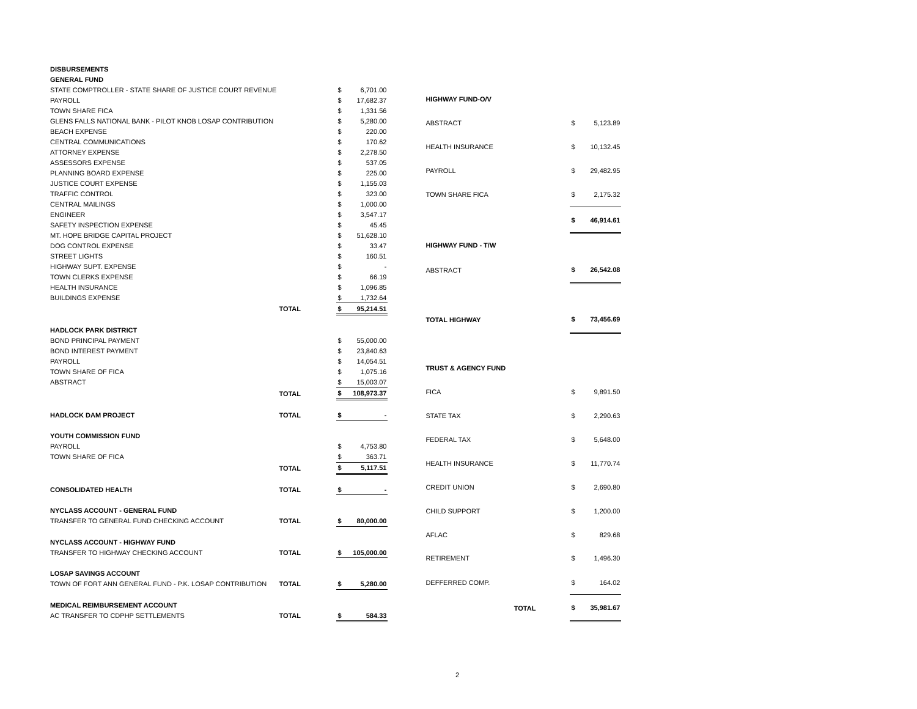| DISBURSEMENTS | | | |
| GENERAL FUND | | | |
| STATE COMPTROLLER - STATE SHARE OF JUSTICE COURT REVENUE | | $ | 6,701.00 |
| PAYROLL | | $ | 17,682.37 |
| TOWN SHARE FICA | | $ | 1,331.56 |
| GLENS FALLS NATIONAL BANK - PILOT KNOB LOSAP CONTRIBUTION | | $ | 5,280.00 |
| BEACH EXPENSE | | $ | 220.00 |
| CENTRAL COMMUNICATIONS | | $ | 170.62 |
| ATTORNEY EXPENSE | | $ | 2,278.50 |
| ASSESSORS EXPENSE | | $ | 537.05 |
| PLANNING BOARD EXPENSE | | $ | 225.00 |
| JUSTICE COURT EXPENSE | | $ | 1,155.03 |
| TRAFFIC CONTROL | | $ | 323.00 |
| CENTRAL MAILINGS | | $ | 1,000.00 |
| ENGINEER | | $ | 3,547.17 |
| SAFETY INSPECTION EXPENSE | | $ | 45.45 |
| MT. HOPE BRIDGE CAPITAL PROJECT | | $ | 51,628.10 |
| DOG CONTROL EXPENSE | | $ | 33.47 |
| STREET LIGHTS | | $ | 160.51 |
| HIGHWAY SUPT. EXPENSE | | $ | - |
| TOWN CLERKS EXPENSE | | $ | 66.19 |
| HEALTH INSURANCE | | $ | 1,096.85 |
| BUILDINGS EXPENSE | | $ | 1,732.64 |
| | TOTAL | $ | 95,214.51 |
| HADLOCK PARK DISTRICT | | | |
| BOND PRINCIPAL PAYMENT | | $ | 55,000.00 |
| BOND INTEREST PAYMENT | | $ | 23,840.63 |
| PAYROLL | | $ | 14,054.51 |
| TOWN SHARE OF FICA | | $ | 1,075.16 |
| ABSTRACT | | $ | 15,003.07 |
| | TOTAL | $ | 108,973.37 |
| HADLOCK DAM PROJECT | TOTAL | $ | - |
| YOUTH COMMISSION FUND | | | |
| PAYROLL | | $ | 4,753.80 |
| TOWN SHARE OF FICA | | $ | 363.71 |
| | TOTAL | $ | 5,117.51 |
| CONSOLIDATED HEALTH | TOTAL | $ | - |
| NYCLASS ACCOUNT - GENERAL FUND | | | |
| TRANSFER TO GENERAL FUND CHECKING ACCOUNT | TOTAL | $ | 80,000.00 |
| NYCLASS ACCOUNT - HIGHWAY FUND | | | |
| TRANSFER TO HIGHWAY CHECKING ACCOUNT | TOTAL | $ | 105,000.00 |
| LOSAP SAVINGS ACCOUNT | | | |
| TOWN OF FORT ANN GENERAL FUND - P.K. LOSAP CONTRIBUTION | TOTAL | $ | 5,280.00 |
| MEDICAL REIMBURSEMENT ACCOUNT | | | |
| AC TRANSFER TO CDPHP SETTLEMENTS | TOTAL | $ | 584.33 |
| HIGHWAY FUND-O/V | | | |
| ABSTRACT | | $ | 5,123.89 |
| HEALTH INSURANCE | | $ | 10,132.45 |
| PAYROLL | | $ | 29,482.95 |
| TOWN SHARE FICA | | $ | 2,175.32 |
| | | $ | 46,914.61 |
| HIGHWAY FUND - T/W | | | |
| ABSTRACT | | $ | 26,542.08 |
| TOTAL HIGHWAY | | $ | 73,456.69 |
| TRUST & AGENCY FUND | | | |
| FICA | | $ | 9,891.50 |
| STATE TAX | | $ | 2,290.63 |
| FEDERAL TAX | | $ | 5,648.00 |
| HEALTH INSURANCE | | $ | 11,770.74 |
| CREDIT UNION | | $ | 2,690.80 |
| CHILD SUPPORT | | $ | 1,200.00 |
| AFLAC | | $ | 829.68 |
| RETIREMENT | | $ | 1,496.30 |
| DEFFERRED COMP. | | $ | 164.02 |
| TOTAL | | $ | 35,981.67 |
2